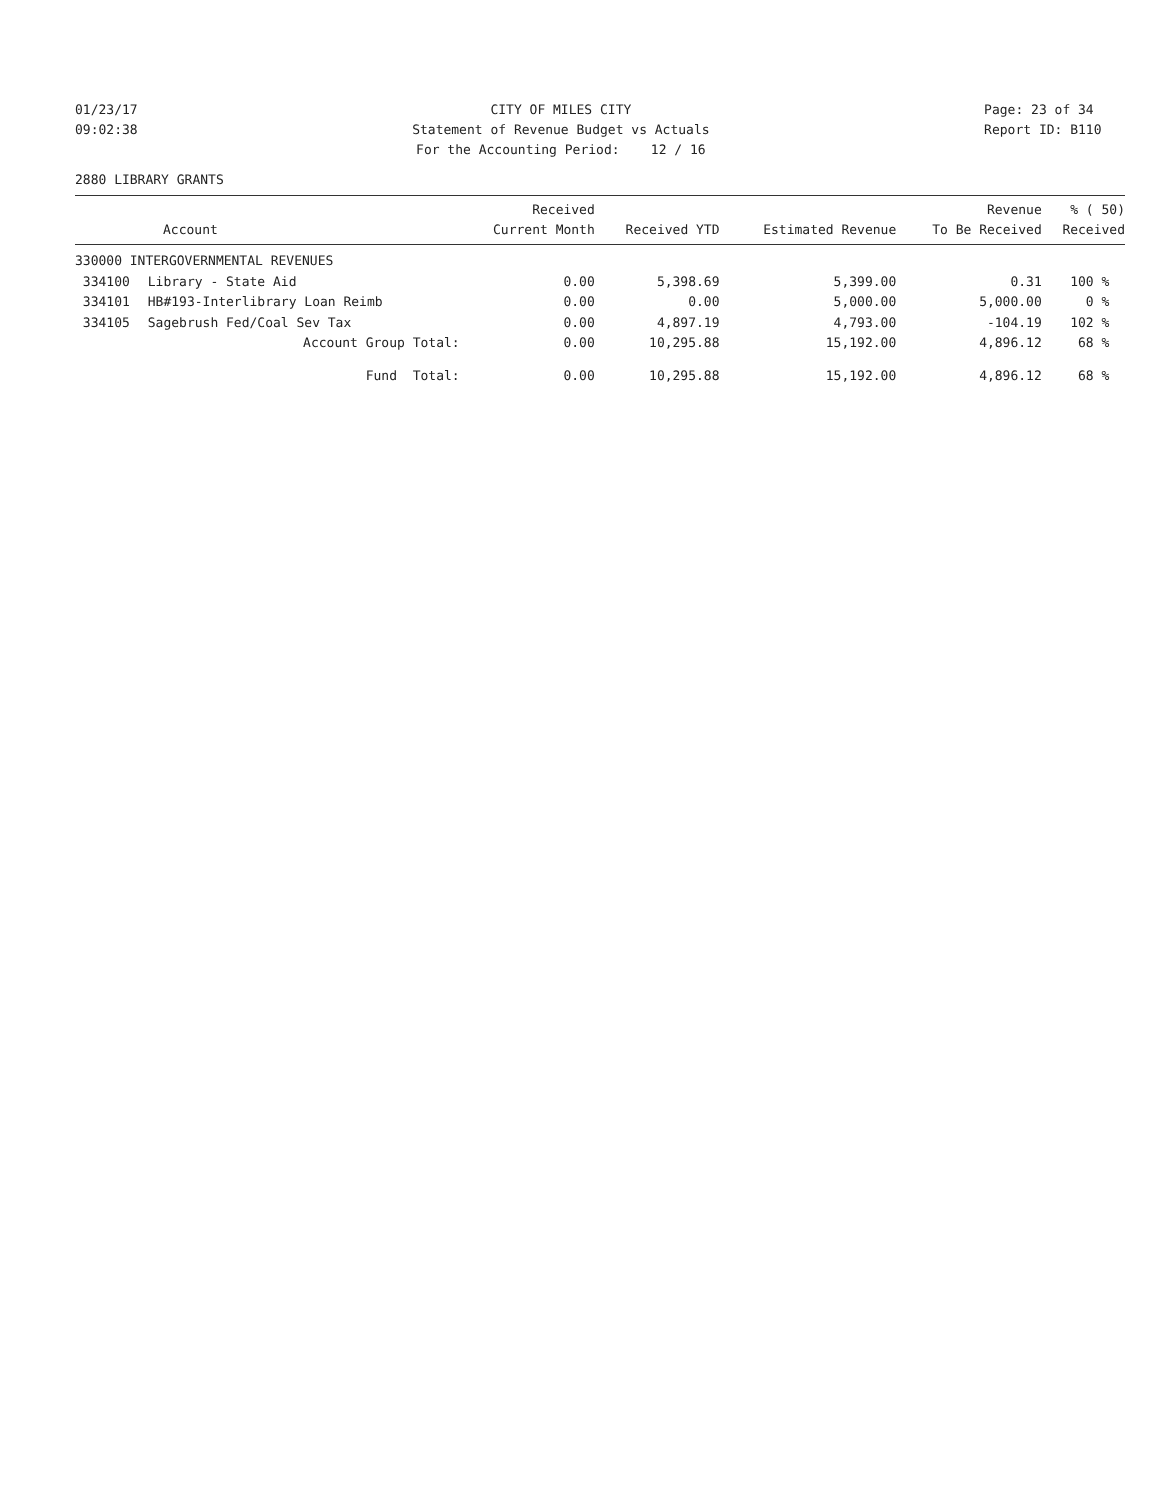01/23/17 09:02:38
CITY OF MILES CITY Statement of Revenue Budget vs Actuals For the Accounting Period: 12 / 16
Page: 23 of 34 Report ID: B110
2880 LIBRARY GRANTS
| Account | | Received Current Month | Received YTD | Estimated Revenue | Revenue To Be Received | % ( 50) Received |
| --- | --- | --- | --- | --- | --- | --- |
| 330000 INTERGOVERNMENTAL REVENUES | | | | | | |
| 334100 | Library - State Aid | 0.00 | 5,398.69 | 5,399.00 | 0.31 | 100 % |
| 334101 | HB#193-Interlibrary Loan Reimb | 0.00 | 0.00 | 5,000.00 | 5,000.00 | 0 % |
| 334105 | Sagebrush Fed/Coal Sev Tax | 0.00 | 4,897.19 | 4,793.00 | -104.19 | 102 % |
| | Account Group Total: | 0.00 | 10,295.88 | 15,192.00 | 4,896.12 | 68 % |
| | Fund Total: | 0.00 | 10,295.88 | 15,192.00 | 4,896.12 | 68 % |